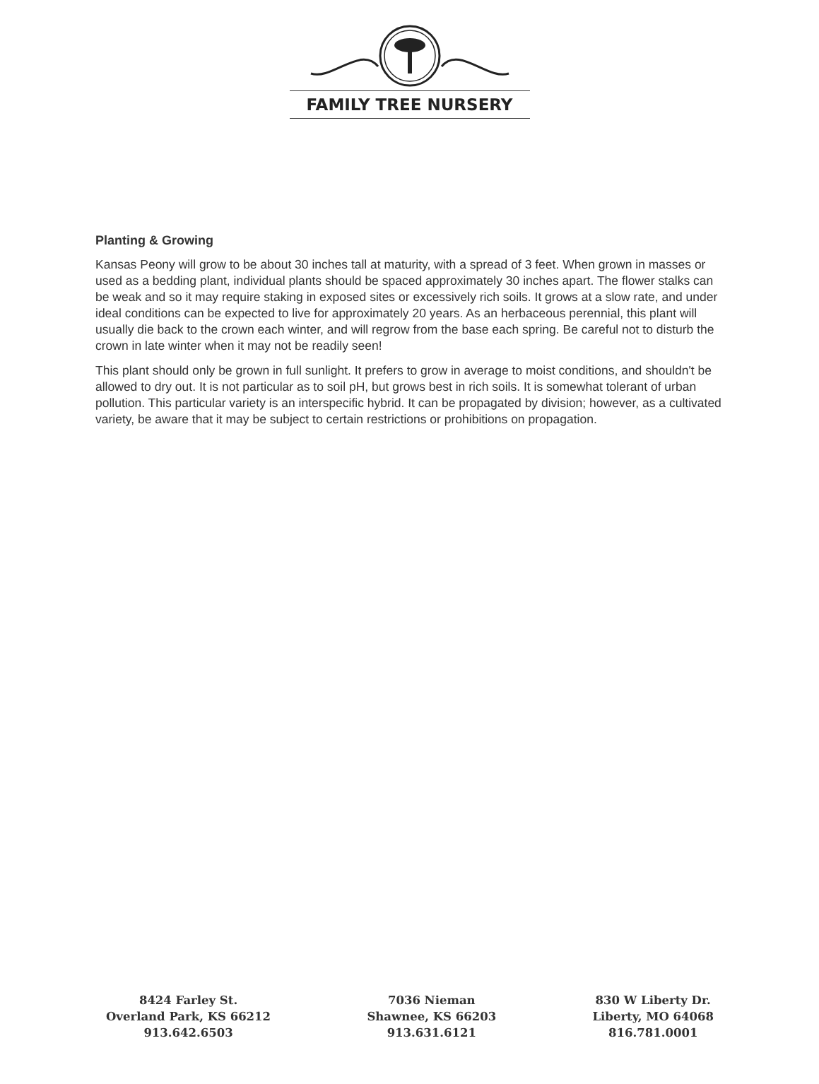FAMILY TREE NURSERY
Planting & Growing
Kansas Peony will grow to be about 30 inches tall at maturity, with a spread of 3 feet. When grown in masses or used as a bedding plant, individual plants should be spaced approximately 30 inches apart. The flower stalks can be weak and so it may require staking in exposed sites or excessively rich soils. It grows at a slow rate, and under ideal conditions can be expected to live for approximately 20 years. As an herbaceous perennial, this plant will usually die back to the crown each winter, and will regrow from the base each spring. Be careful not to disturb the crown in late winter when it may not be readily seen!
This plant should only be grown in full sunlight. It prefers to grow in average to moist conditions, and shouldn't be allowed to dry out. It is not particular as to soil pH, but grows best in rich soils. It is somewhat tolerant of urban pollution. This particular variety is an interspecific hybrid. It can be propagated by division; however, as a cultivated variety, be aware that it may be subject to certain restrictions or prohibitions on propagation.
8424 Farley St.
Overland Park, KS 66212
913.642.6503
7036 Nieman
Shawnee, KS 66203
913.631.6121
830 W Liberty Dr.
Liberty, MO 64068
816.781.0001